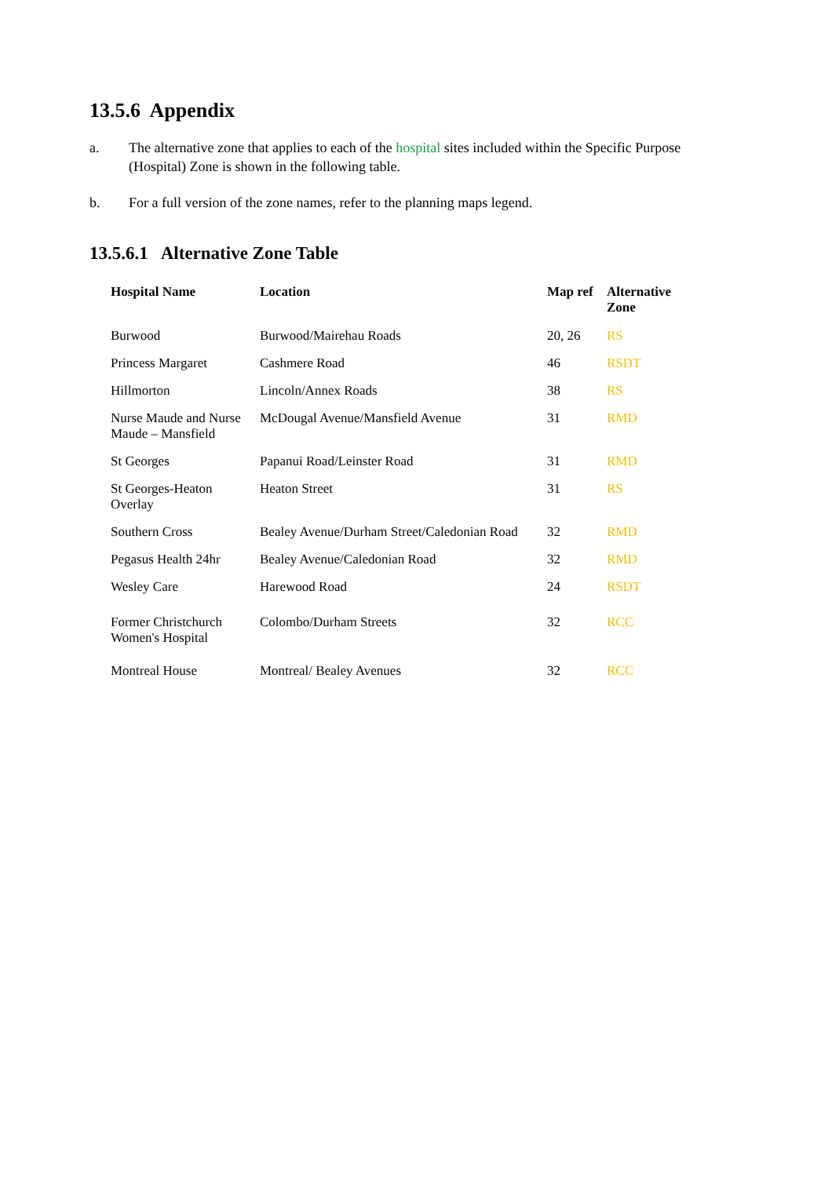13.5.6 Appendix
a. The alternative zone that applies to each of the hospital sites included within the Specific Purpose (Hospital) Zone is shown in the following table.
b. For a full version of the zone names, refer to the planning maps legend.
13.5.6.1 Alternative Zone Table
| Hospital Name | Location | Map ref | Alternative Zone |
| --- | --- | --- | --- |
| Burwood | Burwood/Mairehau Roads | 20, 26 | RS |
| Princess Margaret | Cashmere Road | 46 | RSDT |
| Hillmorton | Lincoln/Annex Roads | 38 | RS |
| Nurse Maude and Nurse Maude – Mansfield | McDougal Avenue/Mansfield Avenue | 31 | RMD |
| St Georges | Papanui Road/Leinster Road | 31 | RMD |
| St Georges-Heaton Overlay | Heaton Street | 31 | RS |
| Southern Cross | Bealey Avenue/Durham Street/Caledonian Road | 32 | RMD |
| Pegasus Health 24hr | Bealey Avenue/Caledonian Road | 32 | RMD |
| Wesley Care | Harewood Road | 24 | RSDT |
| Former Christchurch Women's Hospital | Colombo/Durham Streets | 32 | RCC |
| Montreal House | Montreal/ Bealey Avenues | 32 | RCC |